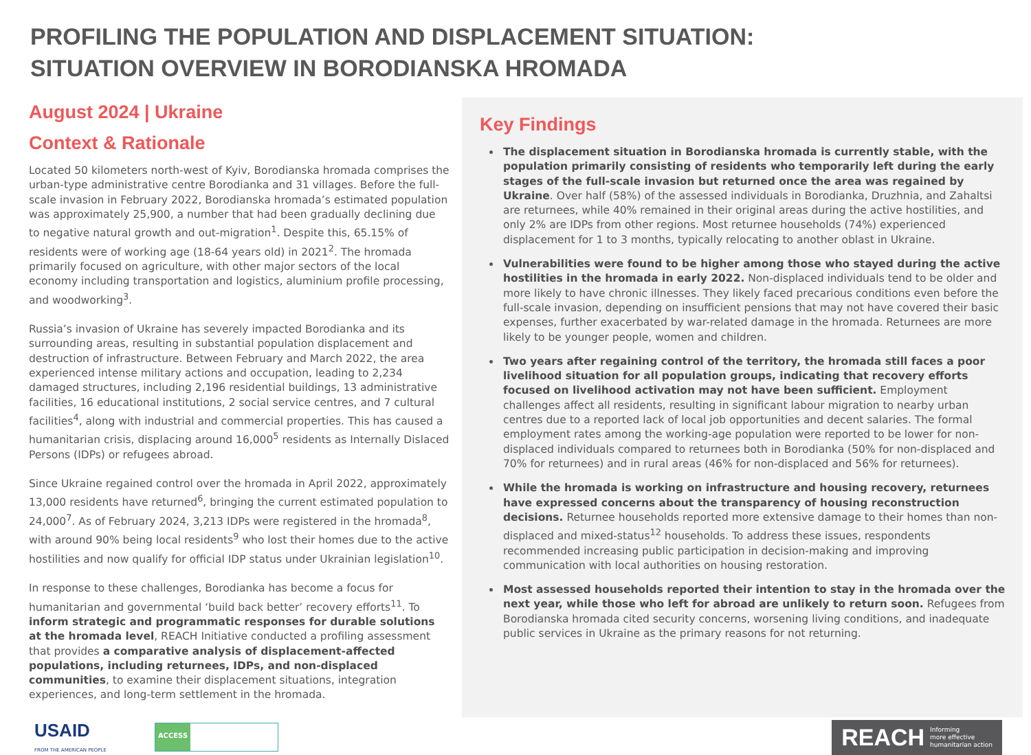PROFILING THE POPULATION AND DISPLACEMENT SITUATION:
SITUATION OVERVIEW IN BORODIANSKA HROMADA
August 2024 | Ukraine
Context & Rationale
Located 50 kilometers north-west of Kyiv, Borodianska hromada comprises the urban-type administrative centre Borodianka and 31 villages. Before the full-scale invasion in February 2022, Borodianska hromada’s estimated population was approximately 25,900, a number that had been gradually declining due to negative natural growth and out-migration<sup>1</sup>. Despite this, 65.15% of residents were of working age (18-64 years old) in 2021<sup>2</sup>. The hromada primarily focused on agriculture, with other major sectors of the local economy including transportation and logistics, aluminium profile processing, and woodworking<sup>3</sup>.
Russia’s invasion of Ukraine has severely impacted Borodianka and its surrounding areas, resulting in substantial population displacement and destruction of infrastructure. Between February and March 2022, the area experienced intense military actions and occupation, leading to 2,234 damaged structures, including 2,196 residential buildings, 13 administrative facilities, 16 educational institutions, 2 social service centres, and 7 cultural facilities<sup>4</sup>, along with industrial and commercial properties. This has caused a humanitarian crisis, displacing around 16,000<sup>5</sup> residents as Internally Dislaced Persons (IDPs) or refugees abroad.
Since Ukraine regained control over the hromada in April 2022, approximately 13,000 residents have returned<sup>6</sup>, bringing the current estimated population to 24,000<sup>7</sup>. As of February 2024, 3,213 IDPs were registered in the hromada<sup>8</sup>, with around 90% being local residents<sup>9</sup> who lost their homes due to the active hostilities and now qualify for official IDP status under Ukrainian legislation<sup>10</sup>.
In response to these challenges, Borodianka has become a focus for humanitarian and governmental ‘build back better’ recovery efforts<sup>11</sup>. To inform strategic and programmatic responses for durable solutions at the hromada level, REACH Initiative conducted a profiling assessment that provides a comparative analysis of displacement-affected populations, including returnees, IDPs, and non-displaced communities, to examine their displacement situations, integration experiences, and long-term settlement in the hromada.
Key Findings
The displacement situation in Borodianska hromada is currently stable, with the population primarily consisting of residents who temporarily left during the early stages of the full-scale invasion but returned once the area was regained by Ukraine. Over half (58%) of the assessed individuals in Borodianka, Druzhnia, and Zahaltsi are returnees, while 40% remained in their original areas during the active hostilities, and only 2% are IDPs from other regions. Most returnee households (74%) experienced displacement for 1 to 3 months, typically relocating to another oblast in Ukraine.
Vulnerabilities were found to be higher among those who stayed during the active hostilities in the hromada in early 2022. Non-displaced individuals tend to be older and more likely to have chronic illnesses. They likely faced precarious conditions even before the full-scale invasion, depending on insufficient pensions that may not have covered their basic expenses, further exacerbated by war-related damage in the hromada. Returnees are more likely to be younger people, women and children.
Two years after regaining control of the territory, the hromada still faces a poor livelihood situation for all population groups, indicating that recovery efforts focused on livelihood activation may not have been sufficient. Employment challenges affect all residents, resulting in significant labour migration to nearby urban centres due to a reported lack of local job opportunities and decent salaries. The formal employment rates among the working-age population were reported to be lower for non-displaced individuals compared to returnees both in Borodianka (50% for non-displaced and 70% for returnees) and in rural areas (46% for non-displaced and 56% for returnees).
While the hromada is working on infrastructure and housing recovery, returnees have expressed concerns about the transparency of housing reconstruction decisions. Returnee households reported more extensive damage to their homes than non-displaced and mixed-status<sup>12</sup> households. To address these issues, respondents recommended increasing public participation in decision-making and improving communication with local authorities on housing restoration.
Most assessed households reported their intention to stay in the hromada over the next year, while those who left for abroad are unlikely to return soon. Refugees from Borodianska hromada cited security concerns, worsening living conditions, and inadequate public services in Ukraine as the primary reasons for not returning.
USAID
FROM THE AMERICAN PEOPLE
ACCESS
REACH Informing
more effective
humanitarian action